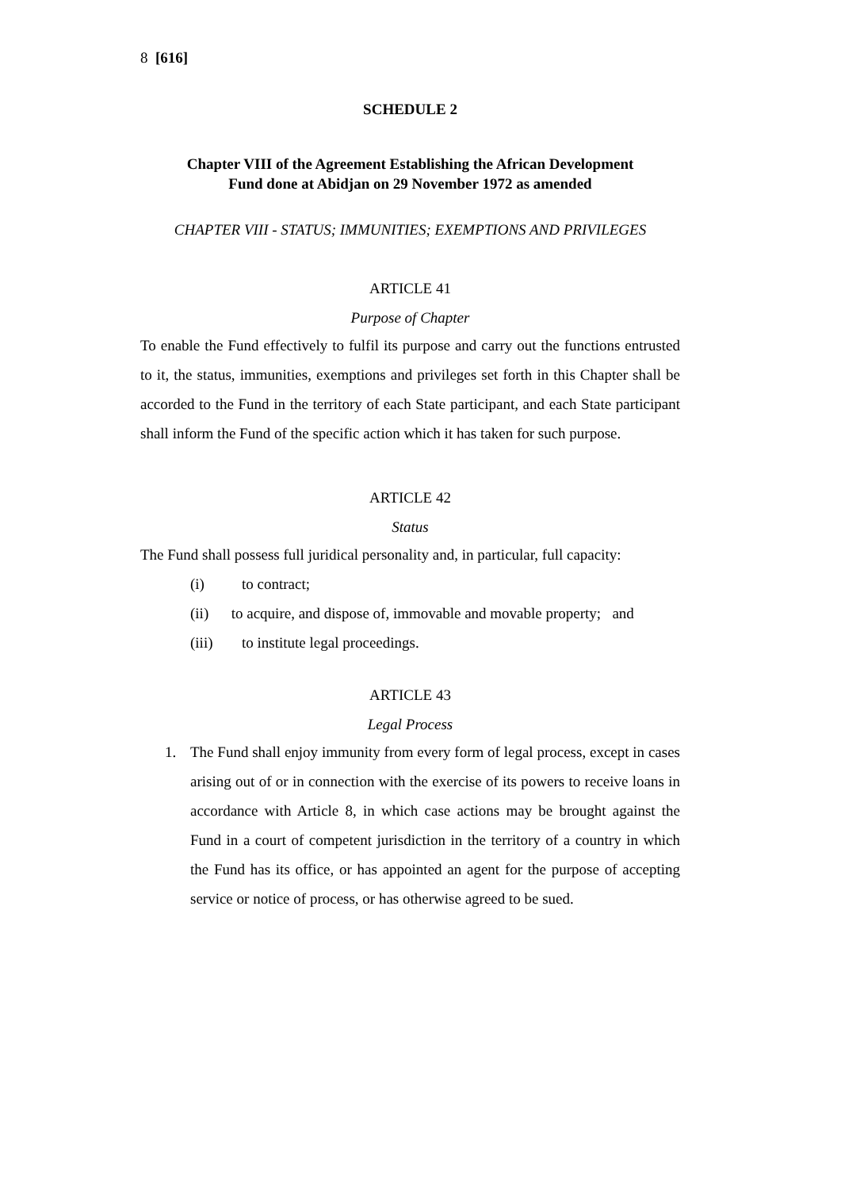8 [616]
SCHEDULE 2
Chapter VIII of the Agreement Establishing the African Development
Fund done at Abidjan on 29 November 1972 as amended
CHAPTER VIII - STATUS; IMMUNITIES; EXEMPTIONS AND PRIVILEGES
ARTICLE 41
Purpose of Chapter
To enable the Fund effectively to fulfil its purpose and carry out the functions entrusted to it, the status, immunities, exemptions and privileges set forth in this Chapter shall be accorded to the Fund in the territory of each State participant, and each State participant shall inform the Fund of the specific action which it has taken for such purpose.
ARTICLE 42
Status
The Fund shall possess full juridical personality and, in particular, full capacity:
(i) to contract;
(ii) to acquire, and dispose of, immovable and movable property; and
(iii) to institute legal proceedings.
ARTICLE 43
Legal Process
1. The Fund shall enjoy immunity from every form of legal process, except in cases arising out of or in connection with the exercise of its powers to receive loans in accordance with Article 8, in which case actions may be brought against the Fund in a court of competent jurisdiction in the territory of a country in which the Fund has its office, or has appointed an agent for the purpose of accepting service or notice of process, or has otherwise agreed to be sued.